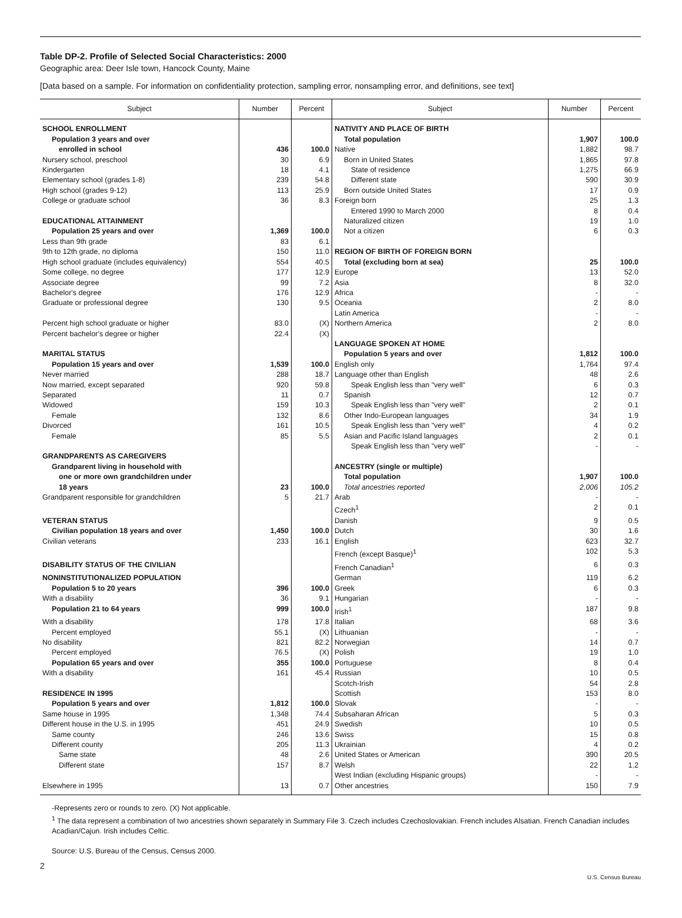Table DP-2. Profile of Selected Social Characteristics: 2000
Geographic area: Deer Isle town, Hancock County, Maine
[Data based on a sample. For information on confidentiality protection, sampling error, nonsampling error, and definitions, see text]
| Subject | Number | Percent | Subject | Number | Percent |
| --- | --- | --- | --- | --- | --- |
| SCHOOL ENROLLMENT | | | NATIVITY AND PLACE OF BIRTH | | |
| Population 3 years and over | | | Total population | 1,907 | 100.0 |
| enrolled in school | 436 | 100.0 | Native | 1,882 | 98.7 |
| Nursery school, preschool | 30 | 6.9 | Born in United States | 1,865 | 97.8 |
| Kindergarten | 18 | 4.1 | State of residence | 1,275 | 66.9 |
| Elementary school (grades 1-8) | 239 | 54.8 | Different state | 590 | 30.9 |
| High school (grades 9-12) | 113 | 25.9 | Born outside United States | 17 | 0.9 |
| College or graduate school | 36 | 8.3 | Foreign born | 25 | 1.3 |
| | | | Entered 1990 to March 2000 | 8 | 0.4 |
| EDUCATIONAL ATTAINMENT | | | Naturalized citizen | 19 | 1.0 |
| Population 25 years and over | 1,369 | 100.0 | Not a citizen | 6 | 0.3 |
| Less than 9th grade | 83 | 6.1 | | | |
| 9th to 12th grade, no diploma | 150 | 11.0 | REGION OF BIRTH OF FOREIGN BORN | | |
| High school graduate (includes equivalency) | 554 | 40.5 | Total (excluding born at sea) | 25 | 100.0 |
| Some college, no degree | 177 | 12.9 | Europe | 13 | 52.0 |
| Associate degree | 99 | 7.2 | Asia | 8 | 32.0 |
| Bachelor's degree | 176 | 12.9 | Africa | - | - |
| Graduate or professional degree | 130 | 9.5 | Oceania | 2 | 8.0 |
| | | | Latin America | - | - |
| Percent high school graduate or higher | 83.0 | (X) | Northern America | 2 | 8.0 |
| Percent bachelor's degree or higher | 22.4 | (X) | | | |
| | | | LANGUAGE SPOKEN AT HOME | | |
| MARITAL STATUS | | | Population 5 years and over | 1,812 | 100.0 |
| Population 15 years and over | 1,539 | 100.0 | English only | 1,764 | 97.4 |
| Never married | 288 | 18.7 | Language other than English | 48 | 2.6 |
| Now married, except separated | 920 | 59.8 | Speak English less than "very well" | 6 | 0.3 |
| Separated | 11 | 0.7 | Spanish | 12 | 0.7 |
| Widowed | 159 | 10.3 | Speak English less than "very well" | 2 | 0.1 |
| Female | 132 | 8.6 | Other Indo-European languages | 34 | 1.9 |
| Divorced | 161 | 10.5 | Speak English less than "very well" | 4 | 0.2 |
| Female | 85 | 5.5 | Asian and Pacific Island languages | 2 | 0.1 |
| | | | Speak English less than "very well" | - | - |
| GRANDPARENTS AS CAREGIVERS | | | | | |
| Grandparent living in household with | | | ANCESTRY (single or multiple) | | |
| one or more own grandchildren under | | | Total population | 1,907 | 100.0 |
| 18 years | 23 | 100.0 | Total ancestries reported | 2,006 | 105.2 |
| Grandparent responsible for grandchildren | 5 | 21.7 | Arab | - | - |
| | | | Czech<sup>1</sup> | 2 | 0.1 |
| VETERAN STATUS | | | Danish | 9 | 0.5 |
| Civilian population 18 years and over | 1,450 | 100.0 | Dutch | 30 | 1.6 |
| Civilian veterans | 233 | 16.1 | English | 623 | 32.7 |
| | | | French (except Basque)<sup>1</sup> | 102 | 5.3 |
| DISABILITY STATUS OF THE CIVILIAN | | | French Canadian<sup>1</sup> | 6 | 0.3 |
| NONINSTITUTIONALIZED POPULATION | | | German | 119 | 6.2 |
| Population 5 to 20 years | 396 | 100.0 | Greek | 6 | 0.3 |
| With a disability | 36 | 9.1 | Hungarian | - | - |
| Population 21 to 64 years | 999 | 100.0 | Irish<sup>1</sup> | 187 | 9.8 |
| With a disability | 178 | 17.8 | Italian | 68 | 3.6 |
| Percent employed | 55.1 | (X) | Lithuanian | - | - |
| No disability | 821 | 82.2 | Norwegian | 14 | 0.7 |
| Percent employed | 76.5 | (X) | Polish | 19 | 1.0 |
| Population 65 years and over | 355 | 100.0 | Portuguese | 8 | 0.4 |
| With a disability | 161 | 45.4 | Russian | 10 | 0.5 |
| | | | Scotch-Irish | 54 | 2.8 |
| RESIDENCE IN 1995 | | | Scottish | 153 | 8.0 |
| Population 5 years and over | 1,812 | 100.0 | Slovak | - | - |
| Same house in 1995 | 1,348 | 74.4 | Subsaharan African | 5 | 0.3 |
| Different house in the U.S. in 1995 | 451 | 24.9 | Swedish | 10 | 0.5 |
| Same county | 246 | 13.6 | Swiss | 15 | 0.8 |
| Different county | 205 | 11.3 | Ukrainian | 4 | 0.2 |
| Same state | 48 | 2.6 | United States or American | 390 | 20.5 |
| Different state | 157 | 8.7 | Welsh | 22 | 1.2 |
| | | | West Indian (excluding Hispanic groups) | - | - |
| Elsewhere in 1995 | 13 | 0.7 | Other ancestries | 150 | 7.9 |
-Represents zero or rounds to zero. (X) Not applicable.
<sup>1</sup> The data represent a combination of two ancestries shown separately in Summary File 3. Czech includes Czechoslovakian. French includes Alsatian. French Canadian includes Acadian/Cajun. Irish includes Celtic.
Source: U.S. Bureau of the Census, Census 2000.
2
U.S. Census Bureau